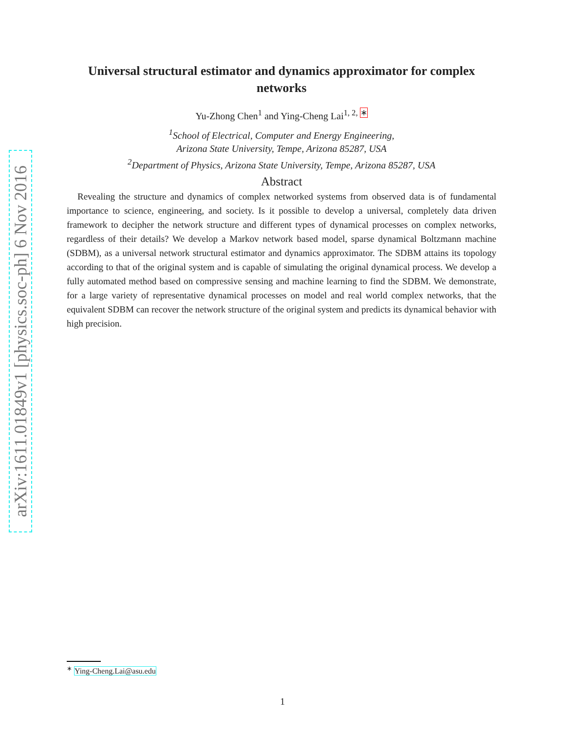arXiv:1611.01849v1 [physics.soc-ph] 6 Nov 2016
Universal structural estimator and dynamics approximator for complex networks
Yu-Zhong Chen<sup>1</sup> and Ying-Cheng Lai<sup>1, 2, ∗</sup>
<sup>1</sup> School of Electrical, Computer and Energy Engineering,
Arizona State University, Tempe, Arizona 85287, USA
<sup>2</sup> Department of Physics, Arizona State University, Tempe, Arizona 85287, USA
Abstract
Revealing the structure and dynamics of complex networked systems from observed data is of fundamental importance to science, engineering, and society. Is it possible to develop a universal, completely data driven framework to decipher the network structure and different types of dynamical processes on complex networks, regardless of their details? We develop a Markov network based model, sparse dynamical Boltzmann machine (SDBM), as a universal network structural estimator and dynamics approximator. The SDBM attains its topology according to that of the original system and is capable of simulating the original dynamical process. We develop a fully automated method based on compressive sensing and machine learning to find the SDBM. We demonstrate, for a large variety of representative dynamical processes on model and real world complex networks, that the equivalent SDBM can recover the network structure of the original system and predicts its dynamical behavior with high precision.
<sup>∗</sup> Ying-Cheng.Lai@asu.edu
1